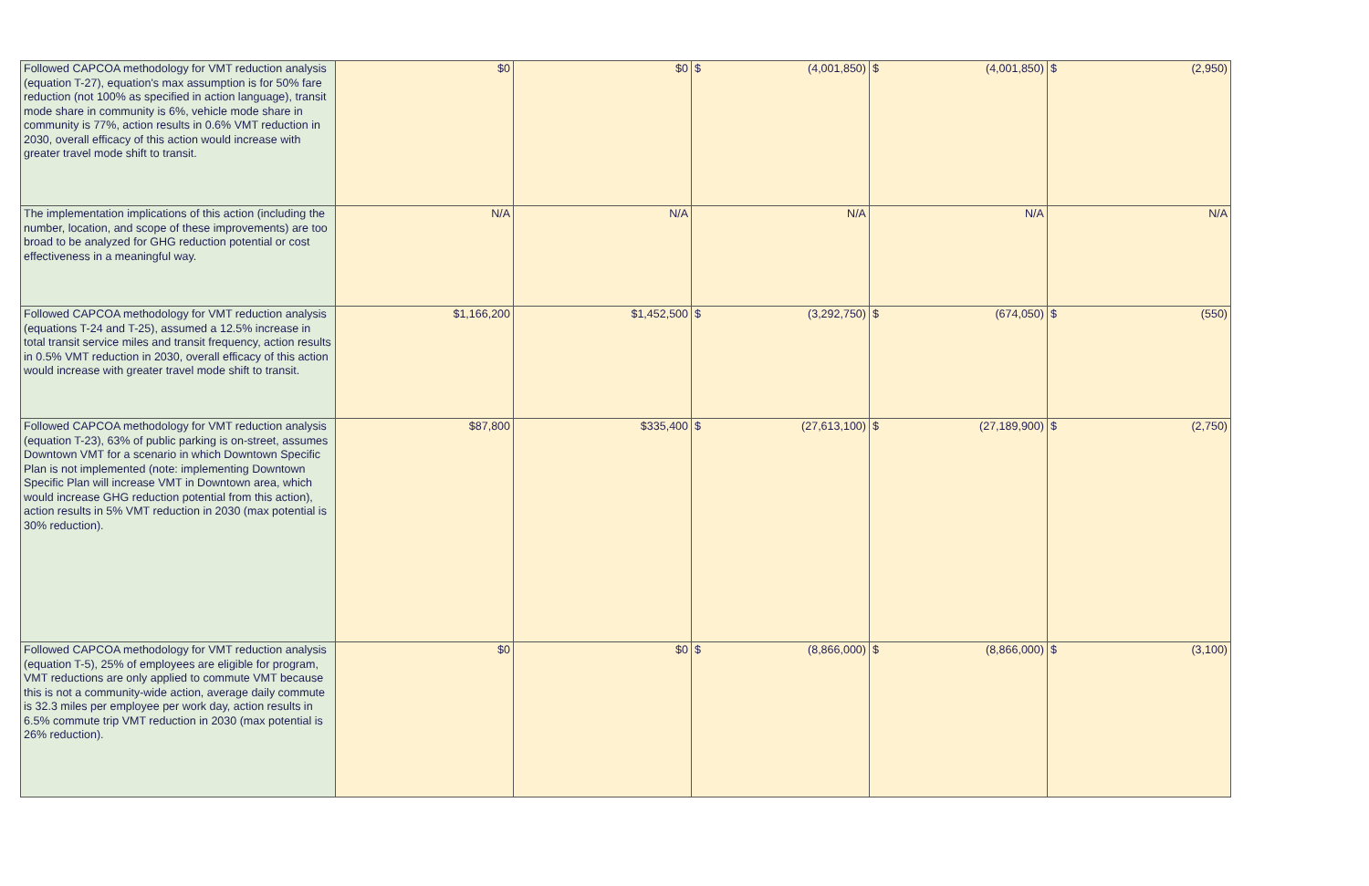| Followed CAPCOA methodology for VMT reduction analysis (equation T-27), equation's max assumption is for 50% fare reduction (not 100% as specified in action language), transit mode share in community is 6%, vehicle mode share in community is 77%, action results in 0.6% VMT reduction in 2030, overall efficacy of this action would increase with greater travel mode shift to transit. | $0 | $0 | $ | (4,001,850) | $ | (4,001,850) | $ | (2,950) |
| The implementation implications of this action (including the number, location, and scope of these improvements) are too broad to be analyzed for GHG reduction potential or cost effectiveness in a meaningful way. | N/A | N/A | N/A | | N/A | | N/A | |
| Followed CAPCOA methodology for VMT reduction analysis (equations T-24 and T-25), assumed a 12.5% increase in total transit service miles and transit frequency, action results in 0.5% VMT reduction in 2030, overall efficacy of this action would increase with greater travel mode shift to transit. | $1,166,200 | $1,452,500 | $ | (3,292,750) | $ | (674,050) | $ | (550) |
| Followed CAPCOA methodology for VMT reduction analysis (equation T-23), 63% of public parking is on-street, assumes Downtown VMT for a scenario in which Downtown Specific Plan is not implemented (note: implementing Downtown Specific Plan will increase VMT in Downtown area, which would increase GHG reduction potential from this action), action results in 5% VMT reduction in 2030 (max potential is 30% reduction). | $87,800 | $335,400 | $ | (27,613,100) | $ | (27,189,900) | $ | (2,750) |
| Followed CAPCOA methodology for VMT reduction analysis (equation T-5), 25% of employees are eligible for program, VMT reductions are only applied to commute VMT because this is not a community-wide action, average daily commute is 32.3 miles per employee per work day, action results in 6.5% commute trip VMT reduction in 2030 (max potential is 26% reduction). | $0 | $0 | $ | (8,866,000) | $ | (8,866,000) | $ | (3,100) |